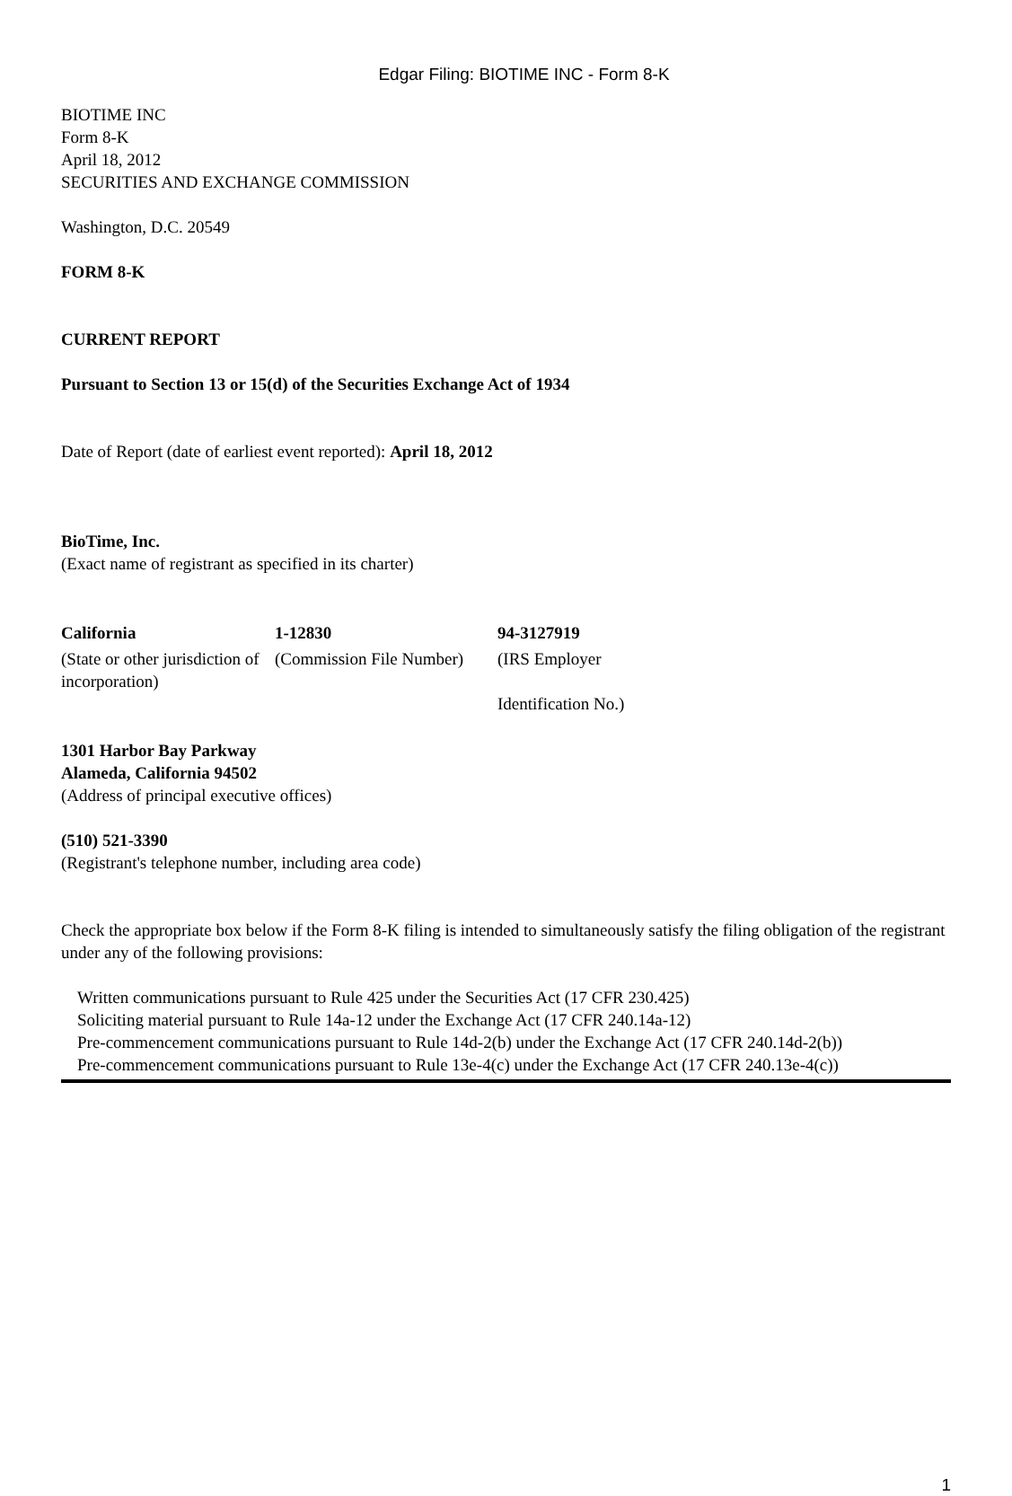Edgar Filing: BIOTIME INC - Form 8-K
BIOTIME INC
Form 8-K
April 18, 2012
SECURITIES AND EXCHANGE COMMISSION
Washington, D.C. 20549
FORM 8-K
CURRENT REPORT
Pursuant to Section 13 or 15(d) of the Securities Exchange Act of 1934
Date of Report (date of earliest event reported): April 18, 2012
BioTime, Inc.
(Exact name of registrant as specified in its charter)
| California | 1-12830 | 94-3127919 |
| (State or other jurisdiction of incorporation) | (Commission File Number) | (IRS Employer Identification No.) |
1301 Harbor Bay Parkway
Alameda, California 94502
(Address of principal executive offices)
(510) 521-3390
(Registrant's telephone number, including area code)
Check the appropriate box below if the Form 8-K filing is intended to simultaneously satisfy the filing obligation of the registrant under any of the following provisions:
Written communications pursuant to Rule 425 under the Securities Act (17 CFR 230.425)
Soliciting material pursuant to Rule 14a-12 under the Exchange Act (17 CFR 240.14a-12)
Pre-commencement communications pursuant to Rule 14d-2(b) under the Exchange Act (17 CFR 240.14d-2(b))
Pre-commencement communications pursuant to Rule 13e-4(c) under the Exchange Act (17 CFR 240.13e-4(c))
1